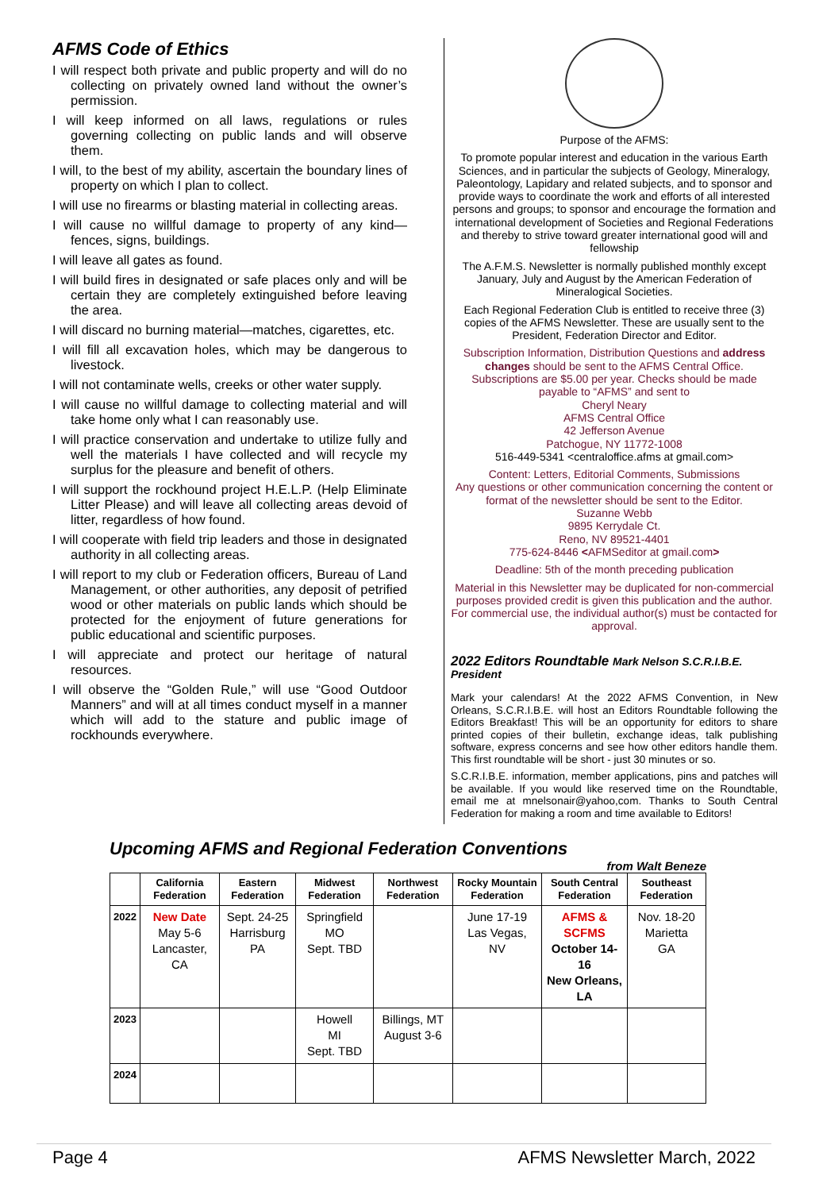AFMS Code of Ethics
I will respect both private and public property and will do no collecting on privately owned land without the owner’s permission.
I will keep informed on all laws, regulations or rules governing collecting on public lands and will observe them.
I will, to the best of my ability, ascertain the boundary lines of property on which I plan to collect.
I will use no firearms or blasting material in collecting areas.
I will cause no willful damage to property of any kind—fences, signs, buildings.
I will leave all gates as found.
I will build fires in designated or safe places only and will be certain they are completely extinguished before leaving the area.
I will discard no burning material—matches, cigarettes, etc.
I will fill all excavation holes, which may be dangerous to livestock.
I will not contaminate wells, creeks or other water supply.
I will cause no willful damage to collecting material and will take home only what I can reasonably use.
I will practice conservation and undertake to utilize fully and well the materials I have collected and will recycle my surplus for the pleasure and benefit of others.
I will support the rockhound project H.E.L.P. (Help Eliminate Litter Please) and will leave all collecting areas devoid of litter, regardless of how found.
I will cooperate with field trip leaders and those in designated authority in all collecting areas.
I will report to my club or Federation officers, Bureau of Land Management, or other authorities, any deposit of petrified wood or other materials on public lands which should be protected for the enjoyment of future generations for public educational and scientific purposes.
I will appreciate and protect our heritage of natural resources.
I will observe the “Golden Rule,” will use “Good Outdoor Manners” and will at all times conduct myself in a manner which will add to the stature and public image of rockhounds everywhere.
Purpose of the AFMS:
To promote popular interest and education in the various Earth Sciences, and in particular the subjects of Geology, Mineralogy, Paleontology, Lapidary and related subjects, and to sponsor and provide ways to coordinate the work and efforts of all interested persons and groups; to sponsor and encourage the formation and international development of Societies and Regional Federations and thereby to strive toward greater international good will and fellowship
The A.F.M.S. Newsletter is normally published monthly except January, July and August by the American Federation of Mineralogical Societies.
Each Regional Federation Club is entitled to receive three (3) copies of the AFMS Newsletter. These are usually sent to the President, Federation Director and Editor.
Subscription Information, Distribution Questions and address changes should be sent to the AFMS Central Office. Subscriptions are $5.00 per year. Checks should be made payable to “AFMS” and sent to
Cheryl Neary
AFMS Central Office
42 Jefferson Avenue
Patchogue, NY 11772-1008
516-449-5341 <centraloffice.afms at gmail.com>
Content: Letters, Editorial Comments, Submissions
Any questions or other communication concerning the content or format of the newsletter should be sent to the Editor.
Suzanne Webb
9895 Kerrydale Ct.
Reno, NV 89521-4401
775-624-8446 <AFMSeditor at gmail.com>
Deadline: 5th of the month preceding publication
Material in this Newsletter may be duplicated for non-commercial purposes provided credit is given this publication and the author. For commercial use, the individual author(s) must be contacted for approval.
2022 Editors Roundtable Mark Nelson S.C.R.I.B.E. President
Mark your calendars! At the 2022 AFMS Convention, in New Orleans, S.C.R.I.B.E. will host an Editors Roundtable following the Editors Breakfast! This will be an opportunity for editors to share printed copies of their bulletin, exchange ideas, talk publishing software, express concerns and see how other editors handle them. This first roundtable will be short - just 30 minutes or so.
S.C.R.I.B.E. information, member applications, pins and patches will be available. If you would like reserved time on the Roundtable, email me at mnelsonair@yahoo,com. Thanks to South Central Federation for making a room and time available to Editors!
Upcoming AFMS and Regional Federation Conventions
from Walt Beneze
| | California Federation | Eastern Federation | Midwest Federation | Northwest Federation | Rocky Mountain Federation | South Central Federation | Southeast Federation |
| --- | --- | --- | --- | --- | --- | --- | --- |
| 2022 | New Date May 5-6 Lancaster, CA | Sept. 24-25 Harrisburg PA | Springfield MO Sept. TBD | | June 17-19 Las Vegas, NV | AFMS & SCFMS October 14-16 New Orleans, LA | Nov. 18-20 Marietta GA |
| 2023 | | | Howell MI Sept. TBD | Billings, MT August 3-6 | | | |
| 2024 | | | | | | | |
Page 4 AFMS Newsletter March, 2022